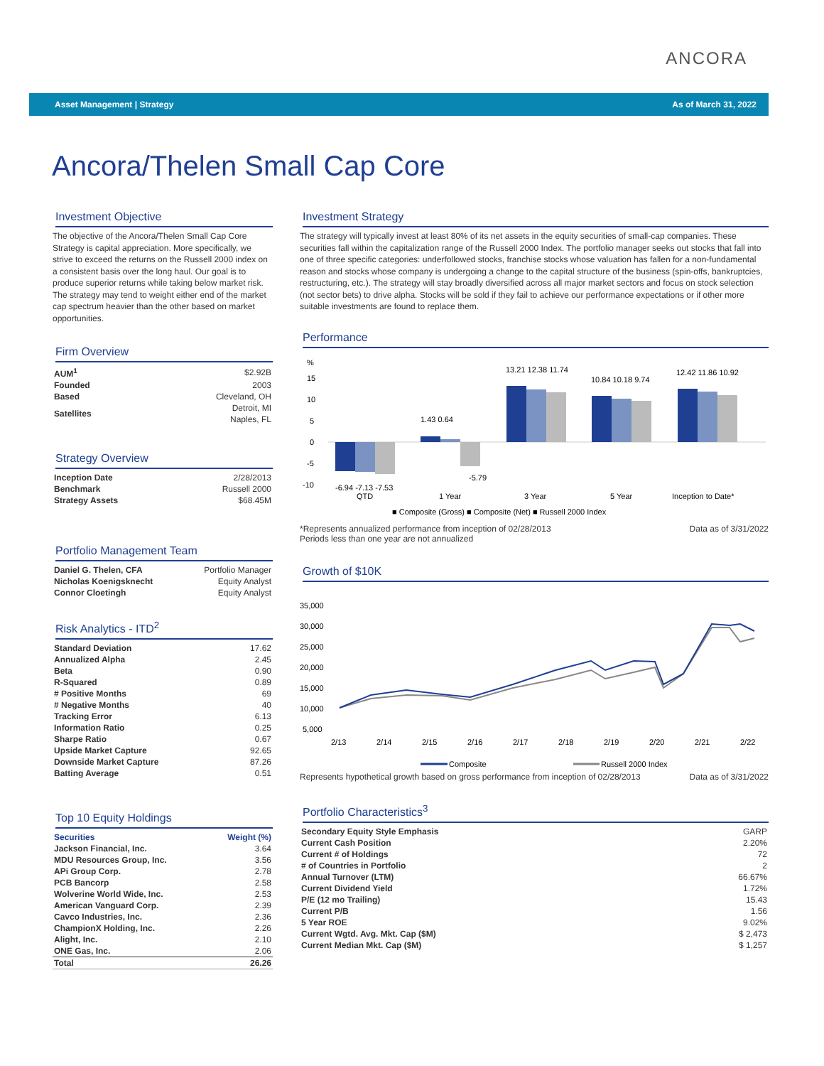ANCORA
Asset Management | Strategy As of March 31, 2022
Ancora/Thelen Small Cap Core
Investment Objective
The objective of the Ancora/Thelen Small Cap Core Strategy is capital appreciation. More specifically, we strive to exceed the returns on the Russell 2000 index on a consistent basis over the long haul. Our goal is to produce superior returns while taking below market risk. The strategy may tend to weight either end of the market cap spectrum heavier than the other based on market opportunities.
Firm Overview
| AUM<sup>1</sup> | $2.92B |
| Founded | 2003 |
| Based | Cleveland, OH |
| Satellites | Detroit, MI Naples, FL |
Strategy Overview
| Inception Date | 2/28/2013 |
| Benchmark | Russell 2000 |
| Strategy Assets | $68.45M |
Portfolio Management Team
| Daniel G. Thelen, CFA | Portfolio Manager |
| Nicholas Koenigsknecht | Equity Analyst |
| Connor Cloetingh | Equity Analyst |
Risk Analytics - ITD<sup>2</sup>
| Standard Deviation | 17.62 |
| Annualized Alpha | 2.45 |
| Beta | 0.90 |
| R-Squared | 0.89 |
| # Positive Months | 69 |
| # Negative Months | 40 |
| Tracking Error | 6.13 |
| Information Ratio | 0.25 |
| Sharpe Ratio | 0.67 |
| Upside Market Capture | 92.65 |
| Downside Market Capture | 87.26 |
| Batting Average | 0.51 |
Top 10 Equity Holdings
| Securities | Weight (%) |
| --- | --- |
| Jackson Financial, Inc. | 3.64 |
| MDU Resources Group, Inc. | 3.56 |
| APi Group Corp. | 2.78 |
| PCB Bancorp | 2.58 |
| Wolverine World Wide, Inc. | 2.53 |
| American Vanguard Corp. | 2.39 |
| Cavco Industries, Inc. | 2.36 |
| ChampionX Holding, Inc. | 2.26 |
| Alight, Inc. | 2.10 |
| ONE Gas, Inc. | 2.06 |
| Total | 26.26 |
Investment Strategy
The strategy will typically invest at least 80% of its net assets in the equity securities of small-cap companies. These securities fall within the capitalization range of the Russell 2000 Index. The portfolio manager seeks out stocks that fall into one of three specific categories: underfollowed stocks, franchise stocks whose valuation has fallen for a non-fundamental reason and stocks whose company is undergoing a change to the capital structure of the business (spin-offs, bankruptcies, restructuring, etc.). The strategy will stay broadly diversified across all major market sectors and focus on stock selection (not sector bets) to drive alpha. Stocks will be sold if they fail to achieve our performance expectations or if other more suitable investments are found to replace them.
Performance
%
15
10
5
0
-5
-10
-6.94 -7.13 -7.53
1.43 0.64
-5.79
13.21 12.38 11.74
10.84 10.18 9.74
12.42 11.86 10.92
QTD
1 Year
3 Year
5 Year
Inception to Date*
■ Composite (Gross) ■ Composite (Net) ■ Russell 2000 Index
*Represents annualized performance from inception of 02/28/2013
Periods less than one year are not annualized Data as of 3/31/2022
Growth of $10K
35,000
30,000
25,000
20,000
15,000
10,000
5,000
2/13
2/14
2/15
2/16
2/17
2/18
2/19
2/20
2/21
2/22
Composite
Russell 2000 Index
Represents hypothetical growth based on gross performance from inception of 02/28/2013 Data as of 3/31/2022
Portfolio Characteristics<sup>3</sup>
| Secondary Equity Style Emphasis | GARP |
| Current Cash Position | 2.20% |
| Current # of Holdings | 72 |
| # of Countries in Portfolio | 2 |
| Annual Turnover (LTM) | 66.67% |
| Current Dividend Yield | 1.72% |
| P/E (12 mo Trailing) | 15.43 |
| Current P/B | 1.56 |
| 5 Year ROE | 9.02% |
| Current Wgtd. Avg. Mkt. Cap ($M) | $ 2,473 |
| Current Median Mkt. Cap ($M) | $ 1,257 |